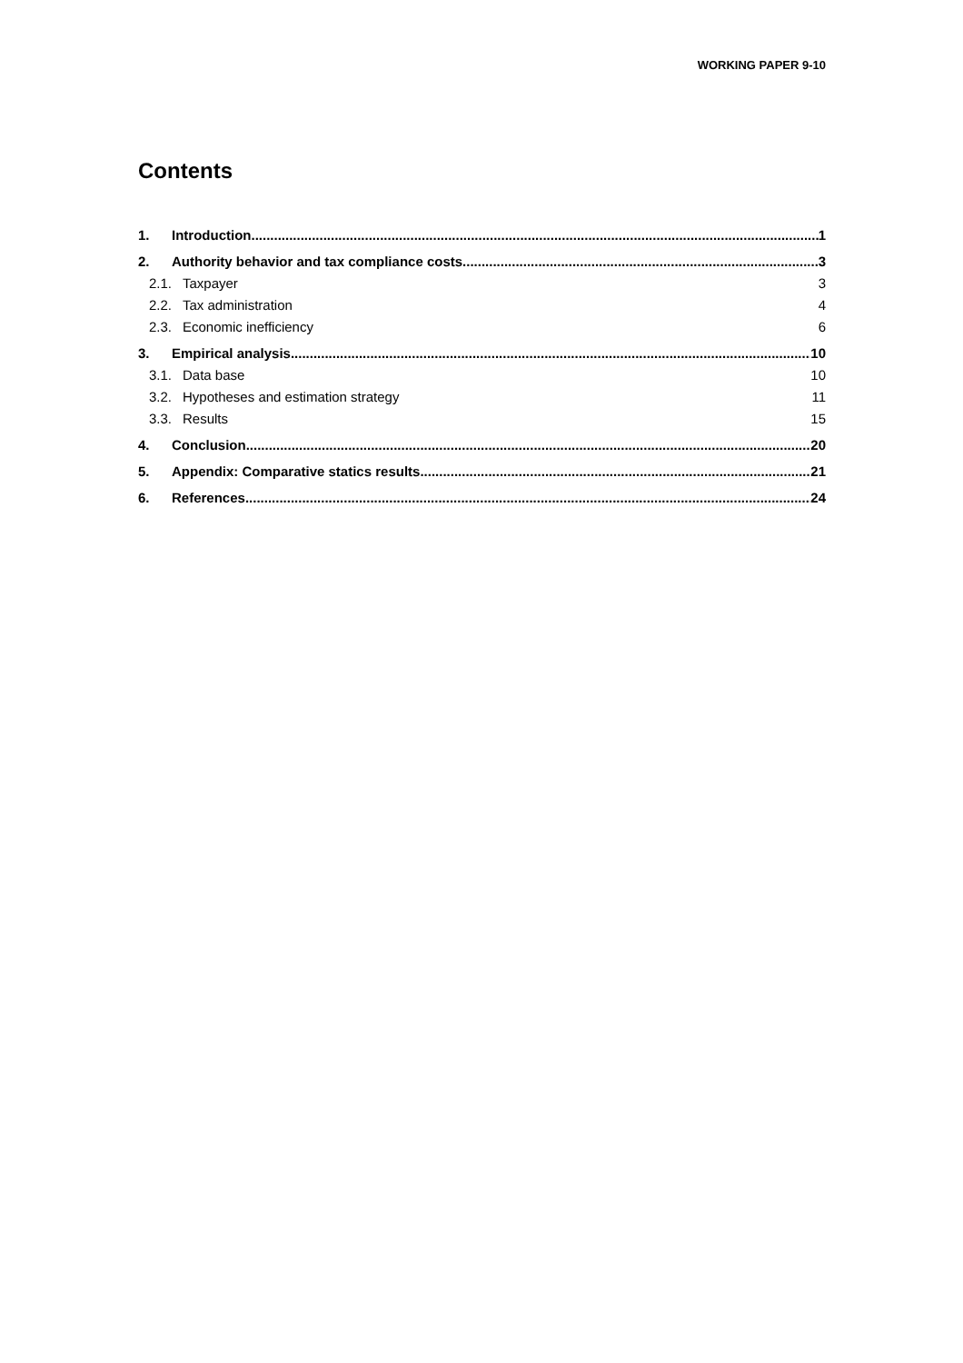WORKING PAPER 9-10
Contents
1. Introduction 1
2. Authority behavior and tax compliance costs 3
2.1. Taxpayer 3
2.2. Tax administration 4
2.3. Economic inefficiency 6
3. Empirical analysis 10
3.1. Data base 10
3.2. Hypotheses and estimation strategy 11
3.3. Results 15
4. Conclusion 20
5. Appendix: Comparative statics results 21
6. References 24